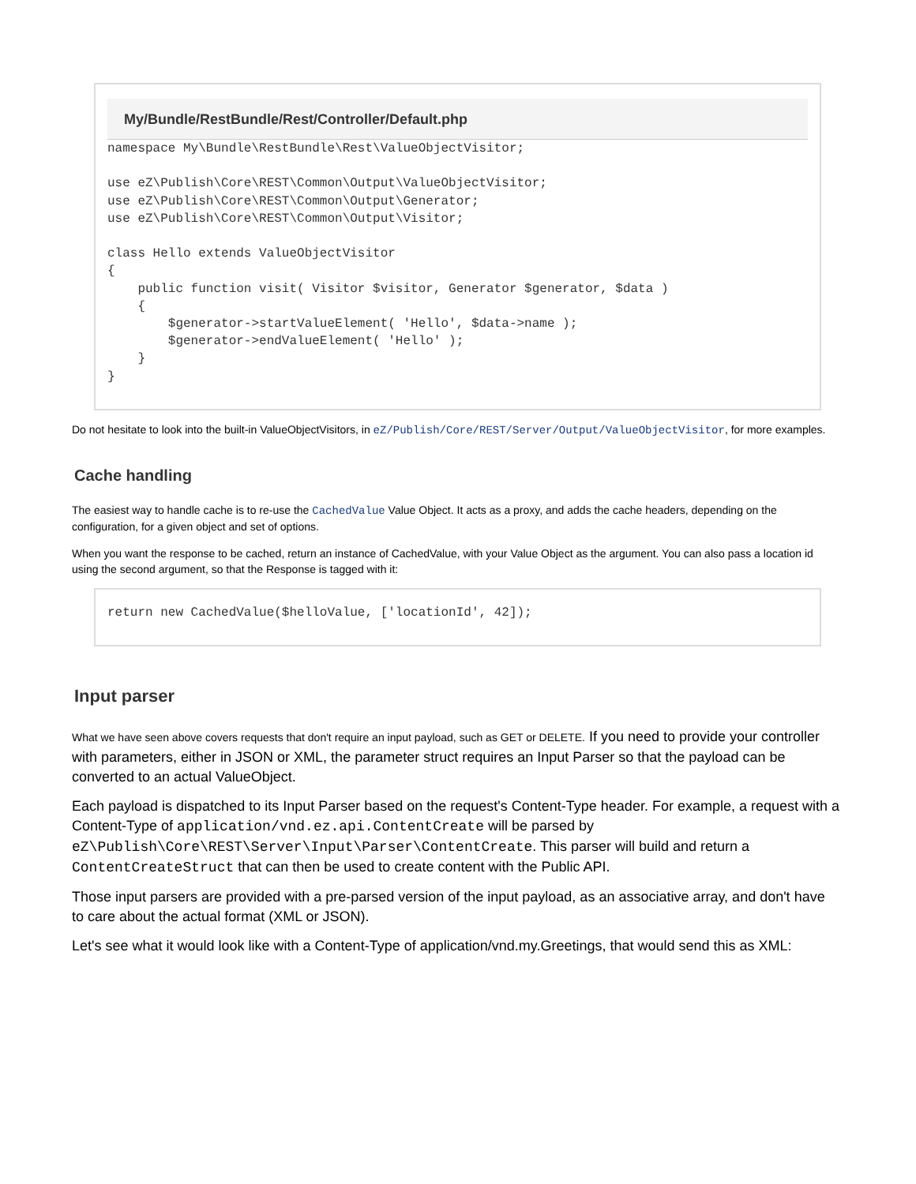My/Bundle/RestBundle/Rest/Controller/Default.php
namespace My\Bundle\RestBundle\Rest\ValueObjectVisitor;

use eZ\Publish\Core\REST\Common\Output\ValueObjectVisitor;
use eZ\Publish\Core\REST\Common\Output\Generator;
use eZ\Publish\Core\REST\Common\Output\Visitor;

class Hello extends ValueObjectVisitor
{
    public function visit( Visitor $visitor, Generator $generator, $data )
    {
        $generator->startValueElement( 'Hello', $data->name );
        $generator->endValueElement( 'Hello' );
    }
}
Do not hesitate to look into the built-in ValueObjectVisitors, in eZ/Publish/Core/REST/Server/Output/ValueObjectVisitor, for more examples.
Cache handling
The easiest way to handle cache is to re-use the CachedValue Value Object. It acts as a proxy, and adds the cache headers, depending on the configuration, for a given object and set of options.
When you want the response to be cached, return an instance of CachedValue, with your Value Object as the argument. You can also pass a location id using the second argument, so that the Response is tagged with it:
return new CachedValue($helloValue, ['locationId', 42]);
Input parser
What we have seen above covers requests that don't require an input payload, such as GET or DELETE. If you need to provide your controller with parameters, either in JSON or XML, the parameter struct requires an Input Parser so that the payload can be converted to an actual ValueObject.
Each payload is dispatched to its Input Parser based on the request's Content-Type header. For example, a request with a Content-Type of application/vnd.ez.api.ContentCreate will be parsed by eZ\Publish\Core\REST\Server\Input\Parser\ContentCreate. This parser will build and return a ContentCreateStruct that can then be used to create content with the Public API.
Those input parsers are provided with a pre-parsed version of the input payload, as an associative array, and don't have to care about the actual format (XML or JSON).
Let's see what it would look like with a Content-Type of application/vnd.my.Greetings, that would send this as XML: